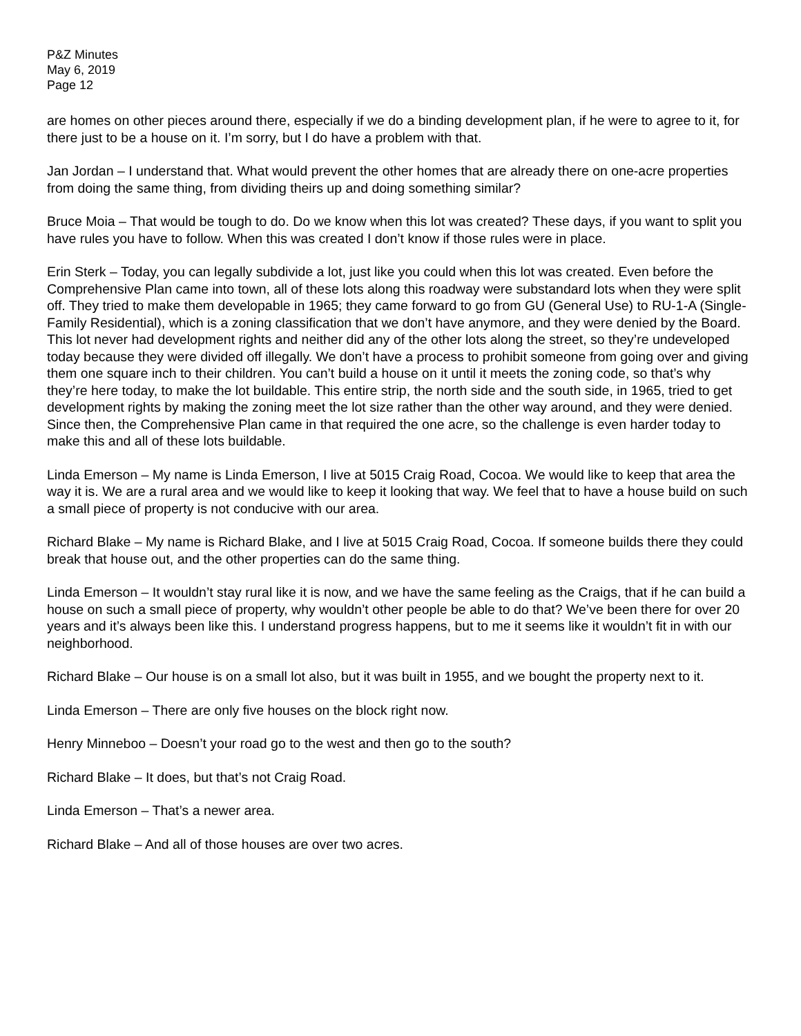P&Z Minutes
May 6, 2019
Page 12
are homes on other pieces around there, especially if we do a binding development plan, if he were to agree to it, for there just to be a house on it. I’m sorry, but I do have a problem with that.
Jan Jordan – I understand that. What would prevent the other homes that are already there on one-acre properties from doing the same thing, from dividing theirs up and doing something similar?
Bruce Moia – That would be tough to do. Do we know when this lot was created? These days, if you want to split you have rules you have to follow. When this was created I don’t know if those rules were in place.
Erin Sterk – Today, you can legally subdivide a lot, just like you could when this lot was created. Even before the Comprehensive Plan came into town, all of these lots along this roadway were substandard lots when they were split off. They tried to make them developable in 1965; they came forward to go from GU (General Use) to RU-1-A (Single-Family Residential), which is a zoning classification that we don’t have anymore, and they were denied by the Board. This lot never had development rights and neither did any of the other lots along the street, so they’re undeveloped today because they were divided off illegally. We don’t have a process to prohibit someone from going over and giving them one square inch to their children. You can’t build a house on it until it meets the zoning code, so that’s why they’re here today, to make the lot buildable. This entire strip, the north side and the south side, in 1965, tried to get development rights by making the zoning meet the lot size rather than the other way around, and they were denied. Since then, the Comprehensive Plan came in that required the one acre, so the challenge is even harder today to make this and all of these lots buildable.
Linda Emerson – My name is Linda Emerson, I live at 5015 Craig Road, Cocoa. We would like to keep that area the way it is. We are a rural area and we would like to keep it looking that way. We feel that to have a house build on such a small piece of property is not conducive with our area.
Richard Blake – My name is Richard Blake, and I live at 5015 Craig Road, Cocoa. If someone builds there they could break that house out, and the other properties can do the same thing.
Linda Emerson – It wouldn’t stay rural like it is now, and we have the same feeling as the Craigs, that if he can build a house on such a small piece of property, why wouldn’t other people be able to do that? We’ve been there for over 20 years and it’s always been like this. I understand progress happens, but to me it seems like it wouldn’t fit in with our neighborhood.
Richard Blake – Our house is on a small lot also, but it was built in 1955, and we bought the property next to it.
Linda Emerson – There are only five houses on the block right now.
Henry Minneboo – Doesn’t your road go to the west and then go to the south?
Richard Blake – It does, but that’s not Craig Road.
Linda Emerson – That’s a newer area.
Richard Blake – And all of those houses are over two acres.